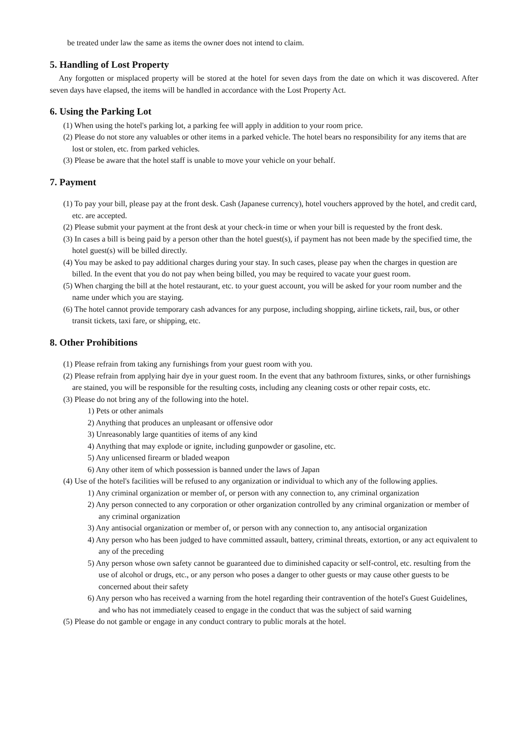be treated under law the same as items the owner does not intend to claim.
5. Handling of Lost Property
Any forgotten or misplaced property will be stored at the hotel for seven days from the date on which it was discovered. After seven days have elapsed, the items will be handled in accordance with the Lost Property Act.
6. Using the Parking Lot
(1) When using the hotel's parking lot, a parking fee will apply in addition to your room price.
(2) Please do not store any valuables or other items in a parked vehicle. The hotel bears no responsibility for any items that are lost or stolen, etc. from parked vehicles.
(3) Please be aware that the hotel staff is unable to move your vehicle on your behalf.
7. Payment
(1) To pay your bill, please pay at the front desk. Cash (Japanese currency), hotel vouchers approved by the hotel, and credit card, etc. are accepted.
(2) Please submit your payment at the front desk at your check-in time or when your bill is requested by the front desk.
(3) In cases a bill is being paid by a person other than the hotel guest(s), if payment has not been made by the specified time, the hotel guest(s) will be billed directly.
(4) You may be asked to pay additional charges during your stay. In such cases, please pay when the charges in question are billed. In the event that you do not pay when being billed, you may be required to vacate your guest room.
(5) When charging the bill at the hotel restaurant, etc. to your guest account, you will be asked for your room number and the name under which you are staying.
(6) The hotel cannot provide temporary cash advances for any purpose, including shopping, airline tickets, rail, bus, or other transit tickets, taxi fare, or shipping, etc.
8. Other Prohibitions
(1) Please refrain from taking any furnishings from your guest room with you.
(2) Please refrain from applying hair dye in your guest room. In the event that any bathroom fixtures, sinks, or other furnishings are stained, you will be responsible for the resulting costs, including any cleaning costs or other repair costs, etc.
(3) Please do not bring any of the following into the hotel.
1) Pets or other animals
2) Anything that produces an unpleasant or offensive odor
3) Unreasonably large quantities of items of any kind
4) Anything that may explode or ignite, including gunpowder or gasoline, etc.
5) Any unlicensed firearm or bladed weapon
6) Any other item of which possession is banned under the laws of Japan
(4) Use of the hotel's facilities will be refused to any organization or individual to which any of the following applies.
1) Any criminal organization or member of, or person with any connection to, any criminal organization
2) Any person connected to any corporation or other organization controlled by any criminal organization or member of any criminal organization
3) Any antisocial organization or member of, or person with any connection to, any antisocial organization
4) Any person who has been judged to have committed assault, battery, criminal threats, extortion, or any act equivalent to any of the preceding
5) Any person whose own safety cannot be guaranteed due to diminished capacity or self-control, etc. resulting from the use of alcohol or drugs, etc., or any person who poses a danger to other guests or may cause other guests to be concerned about their safety
6) Any person who has received a warning from the hotel regarding their contravention of the hotel's Guest Guidelines, and who has not immediately ceased to engage in the conduct that was the subject of said warning
(5) Please do not gamble or engage in any conduct contrary to public morals at the hotel.